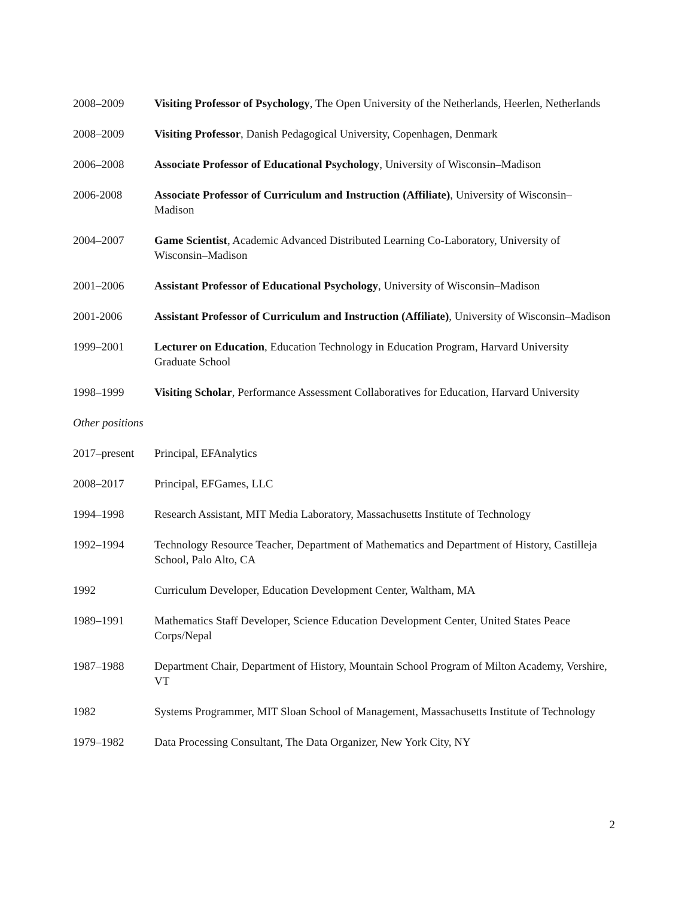2008–2009 Visiting Professor of Psychology, The Open University of the Netherlands, Heerlen, Netherlands
2008–2009 Visiting Professor, Danish Pedagogical University, Copenhagen, Denmark
2006–2008 Associate Professor of Educational Psychology, University of Wisconsin–Madison
2006-2008 Associate Professor of Curriculum and Instruction (Affiliate), University of Wisconsin–Madison
2004–2007 Game Scientist, Academic Advanced Distributed Learning Co-Laboratory, University of Wisconsin–Madison
2001–2006 Assistant Professor of Educational Psychology, University of Wisconsin–Madison
2001-2006 Assistant Professor of Curriculum and Instruction (Affiliate), University of Wisconsin–Madison
1999–2001 Lecturer on Education, Education Technology in Education Program, Harvard University Graduate School
1998–1999 Visiting Scholar, Performance Assessment Collaboratives for Education, Harvard University
Other positions
2017–present
Principal, EFAnalytics
2008–2017 Principal, EFGames, LLC
1994–1998 Research Assistant, MIT Media Laboratory, Massachusetts Institute of Technology
1992–1994 Technology Resource Teacher, Department of Mathematics and Department of History, Castilleja School, Palo Alto, CA
1992 Curriculum Developer, Education Development Center, Waltham, MA
1989–1991 Mathematics Staff Developer, Science Education Development Center, United States Peace Corps/Nepal
1987–1988 Department Chair, Department of History, Mountain School Program of Milton Academy, Vershire, VT
1982 Systems Programmer, MIT Sloan School of Management, Massachusetts Institute of Technology
1979–1982 Data Processing Consultant, The Data Organizer, New York City, NY
2